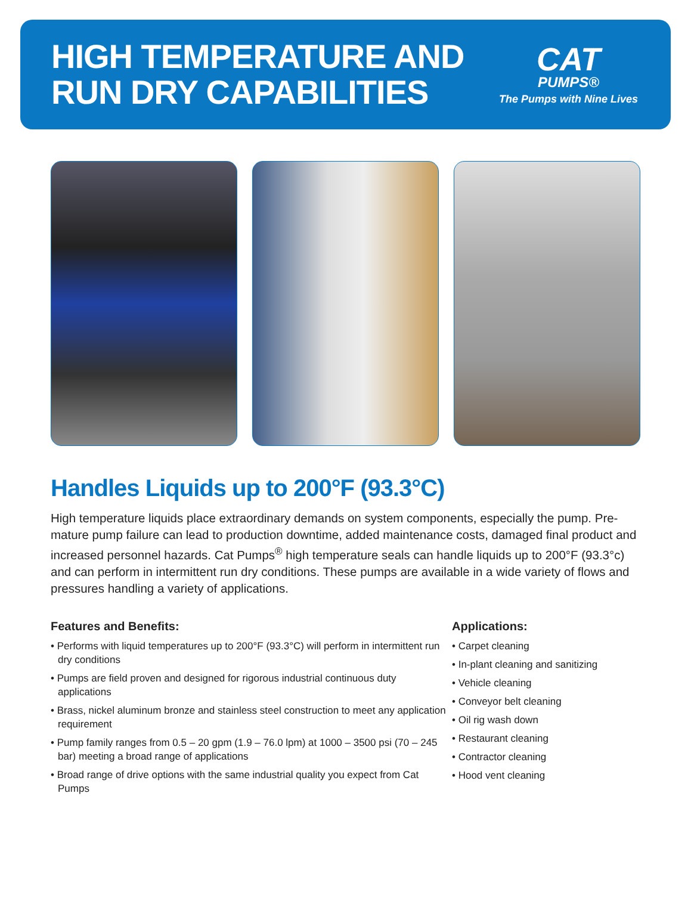HIGH TEMPERATURE AND
RUN DRY CAPABILITIES
CAT
PUMPS®
The Pumps with Nine Lives
Handles Liquids up to 200°F (93.3°C)
High temperature liquids place extraordinary demands on system components, especially the pump. Pre-mature pump failure can lead to production downtime, added maintenance costs, damaged final product and increased personnel hazards. Cat Pumps<sup>®</sup> high temperature seals can handle liquids up to 200°F (93.3°c) and can perform in intermittent run dry conditions. These pumps are available in a wide variety of flows and pressures handling a variety of applications.
Features and Benefits:
• Performs with liquid temperatures up to 200°F (93.3°C) will perform in intermittent run dry conditions
• Pumps are field proven and designed for rigorous industrial continuous duty applications
• Brass, nickel aluminum bronze and stainless steel construction to meet any application requirement
• Pump family ranges from 0.5 – 20 gpm (1.9 – 76.0 lpm) at 1000 – 3500 psi (70 – 245 bar) meeting a broad range of applications
• Broad range of drive options with the same industrial quality you expect from Cat Pumps
Applications:
• Carpet cleaning
• In-plant cleaning and sanitizing
• Vehicle cleaning
• Conveyor belt cleaning
• Oil rig wash down
• Restaurant cleaning
• Contractor cleaning
• Hood vent cleaning